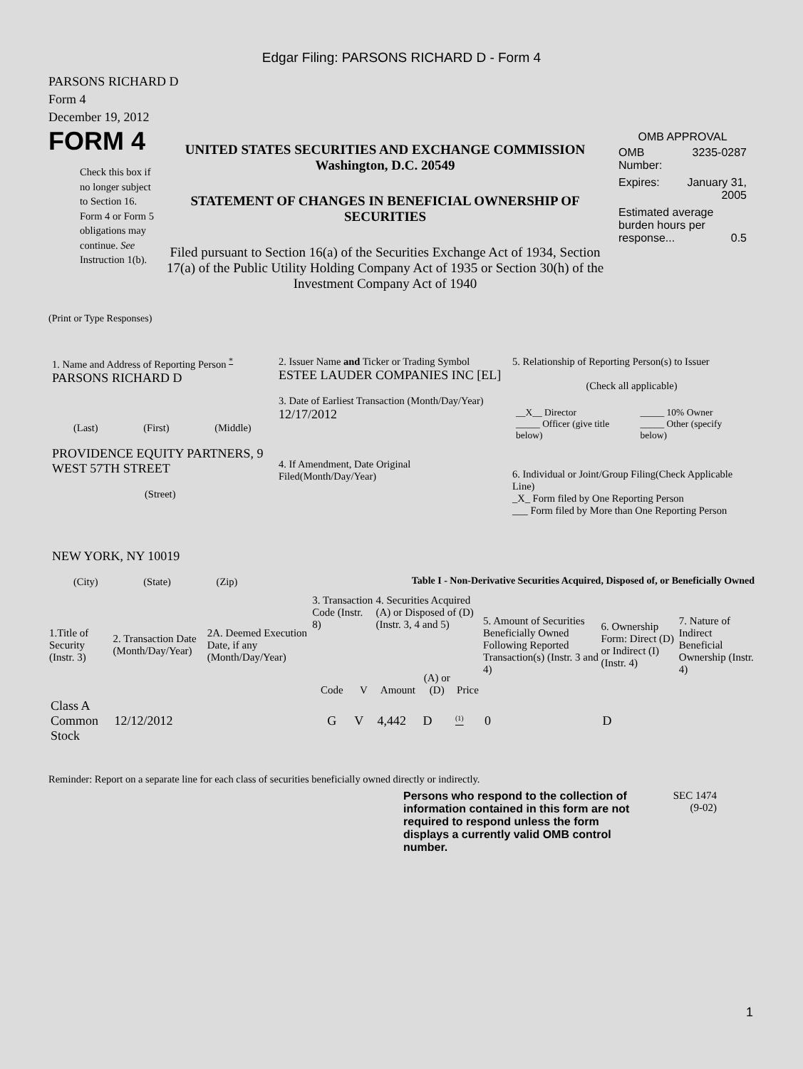Edgar Filing: PARSONS RICHARD D - Form 4
PARSONS RICHARD D
Form 4
December 19, 2012
FORM 4
Check this box if no longer subject to Section 16. Form 4 or Form 5 obligations may continue. See Instruction 1(b).
UNITED STATES SECURITIES AND EXCHANGE COMMISSION
Washington, D.C. 20549
STATEMENT OF CHANGES IN BENEFICIAL OWNERSHIP OF SECURITIES
Filed pursuant to Section 16(a) of the Securities Exchange Act of 1934, Section 17(a) of the Public Utility Holding Company Act of 1935 or Section 30(h) of the Investment Company Act of 1940
OMB APPROVAL
| OMB Number: | 3235-0287 |
| Expires: | January 31, 2005 |
| Estimated average burden hours per response... 0.5 | |
(Print or Type Responses)
| 1. Name and Address of Reporting Person <sup>*</sup> PARSONS RICHARD D (Last) (First) (Middle) PROVIDENCE EQUITY PARTNERS, 9 WEST 57TH STREET (Street) NEW YORK, NY 10019 (City) (State) (Zip) | 2. Issuer Name and Ticker or Trading Symbol ESTEE LAUDER COMPANIES INC [EL] 3. Date of Earliest Transaction (Month/Day/Year) 12/17/2012 4. If Amendment, Date Original Filed(Month/Day/Year) | 5. Relationship of Reporting Person(s) to Issuer (Check all applicable) / __X__ Director _____ Officer (give title below) / _____ 10% Owner _____ Other (specify below) / 6. Individual or Joint/Group Filing(Check Applicable Line) _X_ Form filed by One Reporting Person ___ Form filed by More than One Reporting Person |
Table I - Non-Derivative Securities Acquired, Disposed of, or Beneficially Owned
| 1.Title of Security (Instr. 3) | 2. Transaction Date (Month/Day/Year) | 2A. Deemed Execution Date, if any (Month/Day/Year) | 3. Transaction Code (Instr. 8) | | 4. Securities Acquired (A) or Disposed of (D) (Instr. 3, 4 and 5) | | | 5. Amount of Securities Beneficially Owned Following Reported Transaction(s) (Instr. 3 and 4) | 6. Ownership Form: Direct (D) or Indirect (I) (Instr. 4) | 7. Nature of Indirect Beneficial Ownership (Instr. 4) |
| --- | --- | --- | --- | --- | --- | --- | --- | --- | --- | --- |
| | | | Code | V | Amount | (A) or (D) | Price | | | |
| Class A Common Stock | 12/12/2012 | | G | V | 4,442 | D | <sup>(1)</sup> | 0 | D | |
Reminder: Report on a separate line for each class of securities beneficially owned directly or indirectly.
Persons who respond to the collection of information contained in this form are not required to respond unless the form displays a currently valid OMB control number.
SEC 1474
(9-02)
1